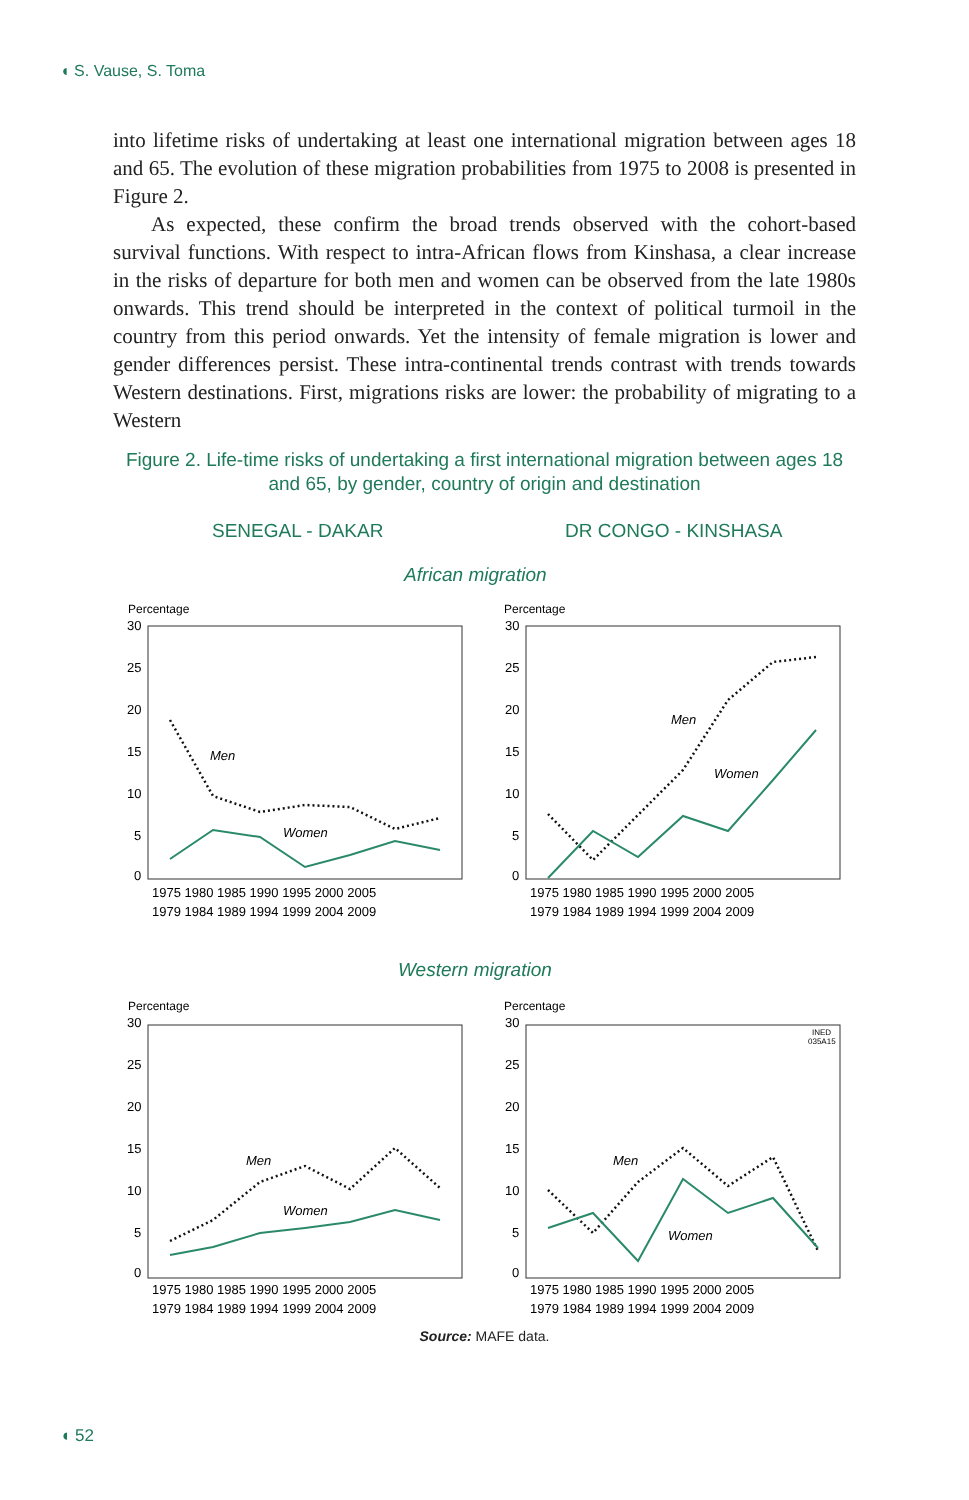◖ S. Vause, S. Toma
into lifetime risks of undertaking at least one international migration between ages 18 and 65. The evolution of these migration probabilities from 1975 to 2008 is presented in Figure 2.
As expected, these confirm the broad trends observed with the cohort-based survival functions. With respect to intra-African flows from Kinshasa, a clear increase in the risks of departure for both men and women can be observed from the late 1980s onwards. This trend should be interpreted in the context of political turmoil in the country from this period onwards. Yet the intensity of female migration is lower and gender differences persist. These intra-continental trends contrast with trends towards Western destinations. First, migrations risks are lower: the probability of migrating to a Western
Figure 2. Life-time risks of undertaking a first international migration between ages 18 and 65, by gender, country of origin and destination
SENEGAL - DAKAR DR CONGO - KINSHASA
African migration
Western migration
Percentage
30
25
20
15
10
5
0
Men
Women
1975 1980 1985 1990 1995 2000 2005
1979 1984 1989 1994 1999 2004 2009
Percentage
30
25
20
15
10
5
0
Men
Women
1975 1980 1985 1990 1995 2000 2005
1979 1984 1989 1994 1999 2004 2009
Percentage
30
25
20
15
10
5
0
Men
Women
1975 1980 1985 1990 1995 2000 2005
1979 1984 1989 1994 1999 2004 2009
Percentage
INED
035A15
30
25
20
15
10
5
0
Men
Women
1975 1980 1985 1990 1995 2000 2005
1979 1984 1989 1994 1999 2004 2009
Source: MAFE data.
◖ 52